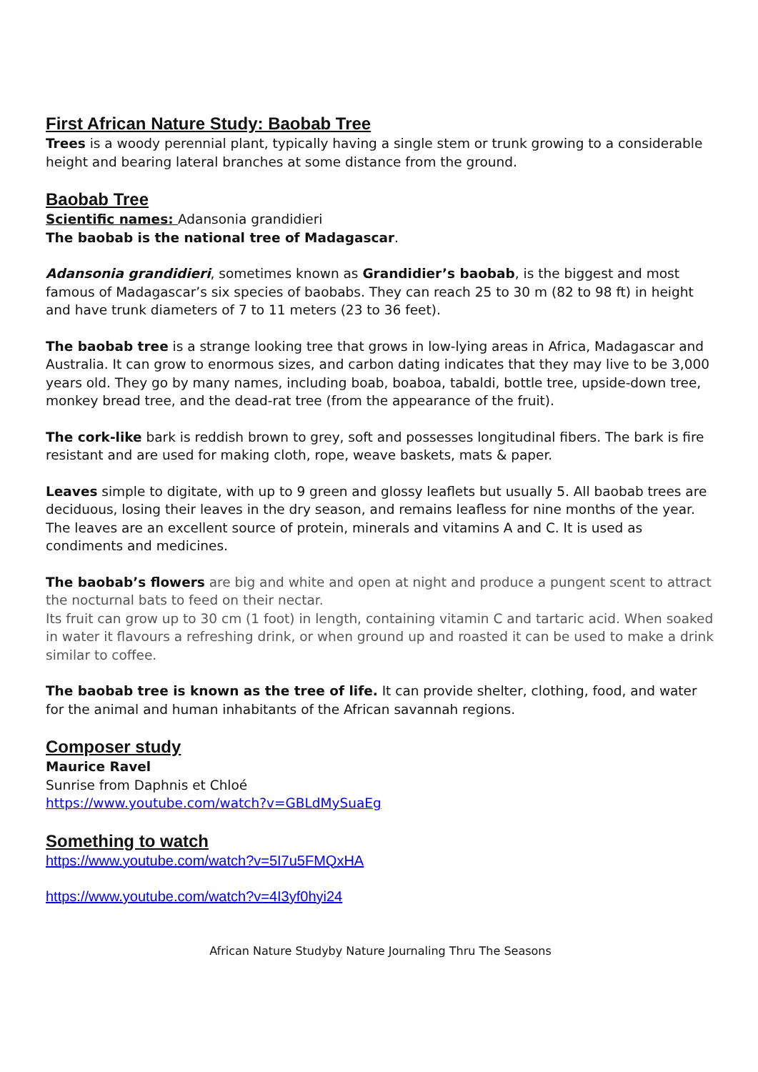First African Nature Study: Baobab Tree
Trees is a woody perennial plant, typically having a single stem or trunk growing to a considerable height and bearing lateral branches at some distance from the ground.
Baobab Tree
Scientific names: Adansonia grandidieri
The baobab is the national tree of Madagascar.
Adansonia grandidieri, sometimes known as Grandidier’s baobab, is the biggest and most famous of Madagascar’s six species of baobabs. They can reach 25 to 30 m (82 to 98 ft) in height and have trunk diameters of 7 to 11 meters (23 to 36 feet).
The baobab tree is a strange looking tree that grows in low-lying areas in Africa, Madagascar and Australia. It can grow to enormous sizes, and carbon dating indicates that they may live to be 3,000 years old. They go by many names, including boab, boaboa, tabaldi, bottle tree, upside-down tree, monkey bread tree, and the dead-rat tree (from the appearance of the fruit).
The cork-like bark is reddish brown to grey, soft and possesses longitudinal fibers. The bark is fire resistant and are used for making cloth, rope, weave baskets, mats & paper.
Leaves simple to digitate, with up to 9 green and glossy leaflets but usually 5. All baobab trees are deciduous, losing their leaves in the dry season, and remains leafless for nine months of the year. The leaves are an excellent source of protein, minerals and vitamins A and C. It is used as condiments and medicines.
The baobab’s flowers are big and white and open at night and produce a pungent scent to attract the nocturnal bats to feed on their nectar.
Its fruit can grow up to 30 cm (1 foot) in length, containing vitamin C and tartaric acid. When soaked in water it flavours a refreshing drink, or when ground up and roasted it can be used to make a drink similar to coffee.
The baobab tree is known as the tree of life. It can provide shelter, clothing, food, and water for the animal and human inhabitants of the African savannah regions.
Composer study
Maurice Ravel
Sunrise from Daphnis et Chloé
https://www.youtube.com/watch?v=GBLdMySuaEg
Something to watch
https://www.youtube.com/watch?v=5I7u5FMQxHA
https://www.youtube.com/watch?v=4I3yf0hyi24
African Nature Studyby Nature Journaling Thru The Seasons